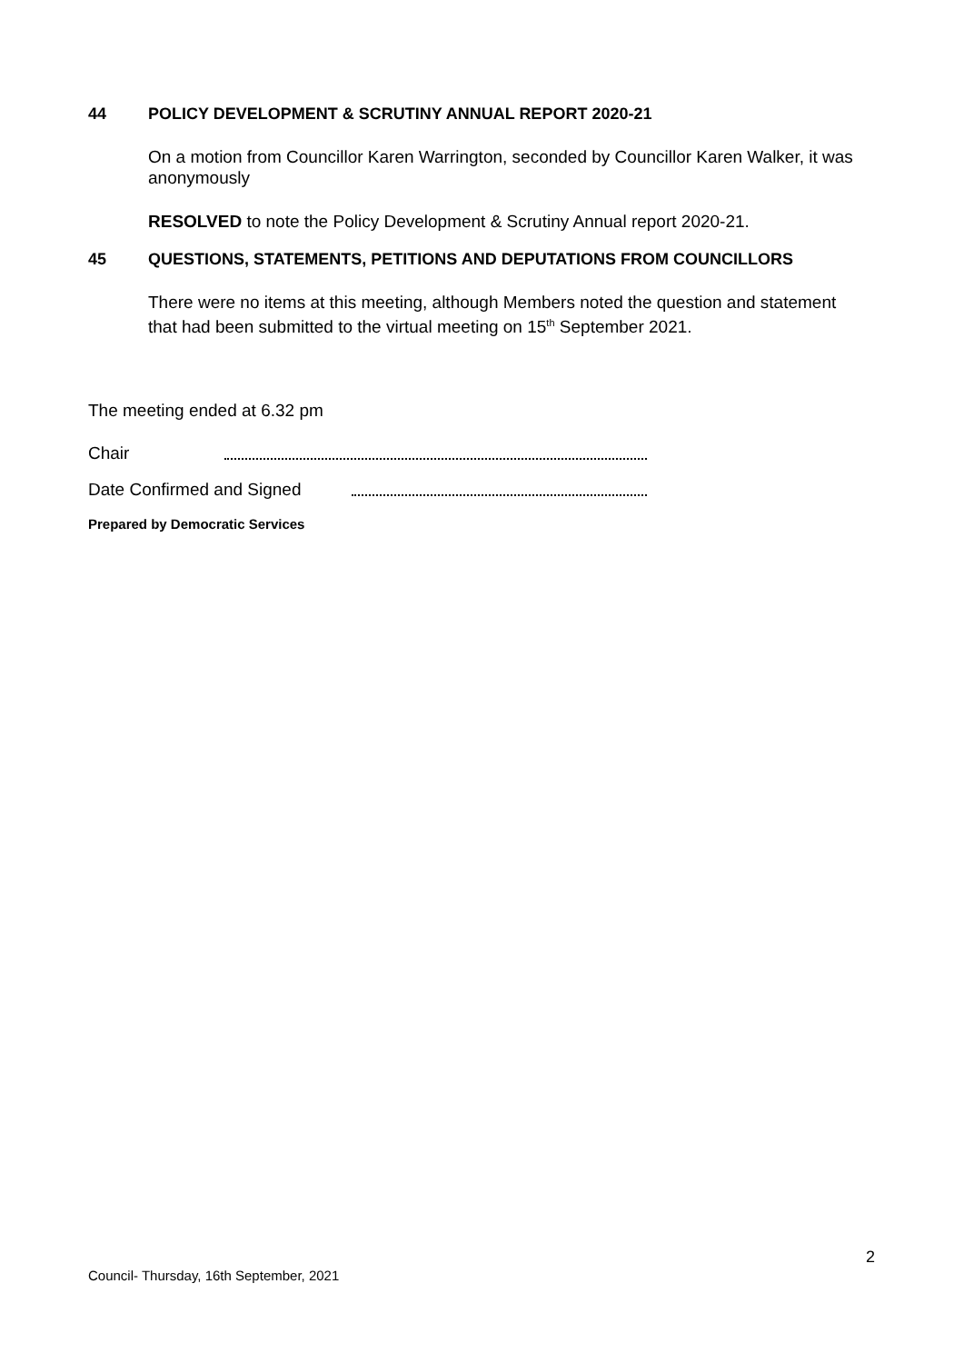44 POLICY DEVELOPMENT & SCRUTINY ANNUAL REPORT 2020-21
On a motion from Councillor Karen Warrington, seconded by Councillor Karen Walker, it was anonymously
RESOLVED to note the Policy Development & Scrutiny Annual report 2020-21.
45 QUESTIONS, STATEMENTS, PETITIONS AND DEPUTATIONS FROM COUNCILLORS
There were no items at this meeting, although Members noted the question and statement that had been submitted to the virtual meeting on 15<sup>th</sup> September 2021.
The meeting ended at 6.32 pm
Chair
Date Confirmed and Signed
Prepared by Democratic Services
2
Council- Thursday, 16th September, 2021